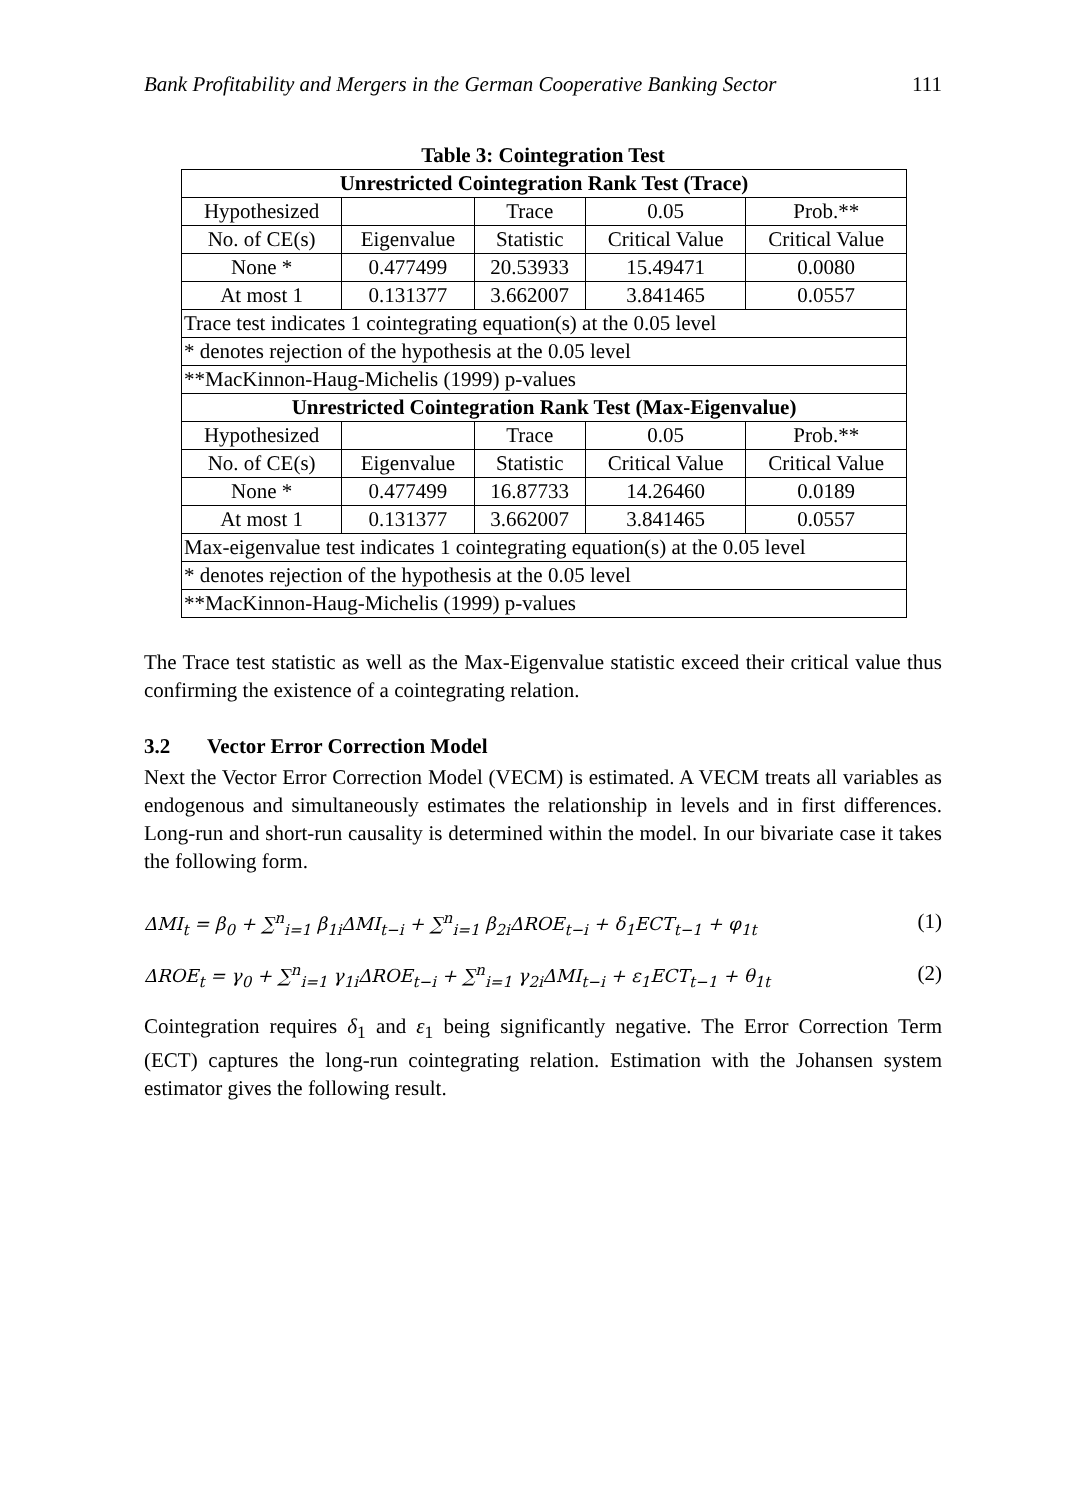Bank Profitability and Mergers in the German Cooperative Banking Sector 111
Table 3: Cointegration Test
| Unrestricted Cointegration Rank Test (Trace) | | | | |
| --- | --- | --- | --- | --- |
| Hypothesized | | Trace | 0.05 | Prob.** |
| No. of CE(s) | Eigenvalue | Statistic | Critical Value | Critical Value |
| None * | 0.477499 | 20.53933 | 15.49471 | 0.0080 |
| At most 1 | 0.131377 | 3.662007 | 3.841465 | 0.0557 |
| Trace test indicates 1 cointegrating equation(s) at the 0.05 level | | | | |
| * denotes rejection of the hypothesis at the 0.05 level | | | | |
| **MacKinnon-Haug-Michelis (1999) p-values | | | | |
| Unrestricted Cointegration Rank Test (Max-Eigenvalue) | | | | |
| Hypothesized | | Trace | 0.05 | Prob.** |
| No. of CE(s) | Eigenvalue | Statistic | Critical Value | Critical Value |
| None * | 0.477499 | 16.87733 | 14.26460 | 0.0189 |
| At most 1 | 0.131377 | 3.662007 | 3.841465 | 0.0557 |
| Max-eigenvalue test indicates 1 cointegrating equation(s) at the 0.05 level | | | | |
| * denotes rejection of the hypothesis at the 0.05 level | | | | |
| **MacKinnon-Haug-Michelis (1999) p-values | | | | |
The Trace test statistic as well as the Max-Eigenvalue statistic exceed their critical value thus confirming the existence of a cointegrating relation.
3.2 Vector Error Correction Model
Next the Vector Error Correction Model (VECM) is estimated. A VECM treats all variables as endogenous and simultaneously estimates the relationship in levels and in first differences. Long-run and short-run causality is determined within the model. In our bivariate case it takes the following form.
ΔMI<sub>t</sub> = β<sub>0</sub> + ∑<sup>n</sup><sub>i=1</sub> β<sub>1i</sub>ΔMI<sub>t−i</sub> + ∑<sup>n</sup><sub>i=1</sub> β<sub>2i</sub>ΔROE<sub>t−i</sub> + δ<sub>1</sub>ECT<sub>t−1</sub> + φ<sub>1t</sub> (1)
ΔROE<sub>t</sub> = γ<sub>0</sub> + ∑<sup>n</sup><sub>i=1</sub> γ<sub>1i</sub>ΔROE<sub>t−i</sub> + ∑<sup>n</sup><sub>i=1</sub> γ<sub>2i</sub>ΔMI<sub>t−i</sub> + ε<sub>1</sub>ECT<sub>t−1</sub> + θ<sub>1t</sub> (2)
Cointegration requires δ<sub>1</sub> and ε<sub>1</sub> being significantly negative. The Error Correction Term (ECT) captures the long-run cointegrating relation. Estimation with the Johansen system estimator gives the following result.